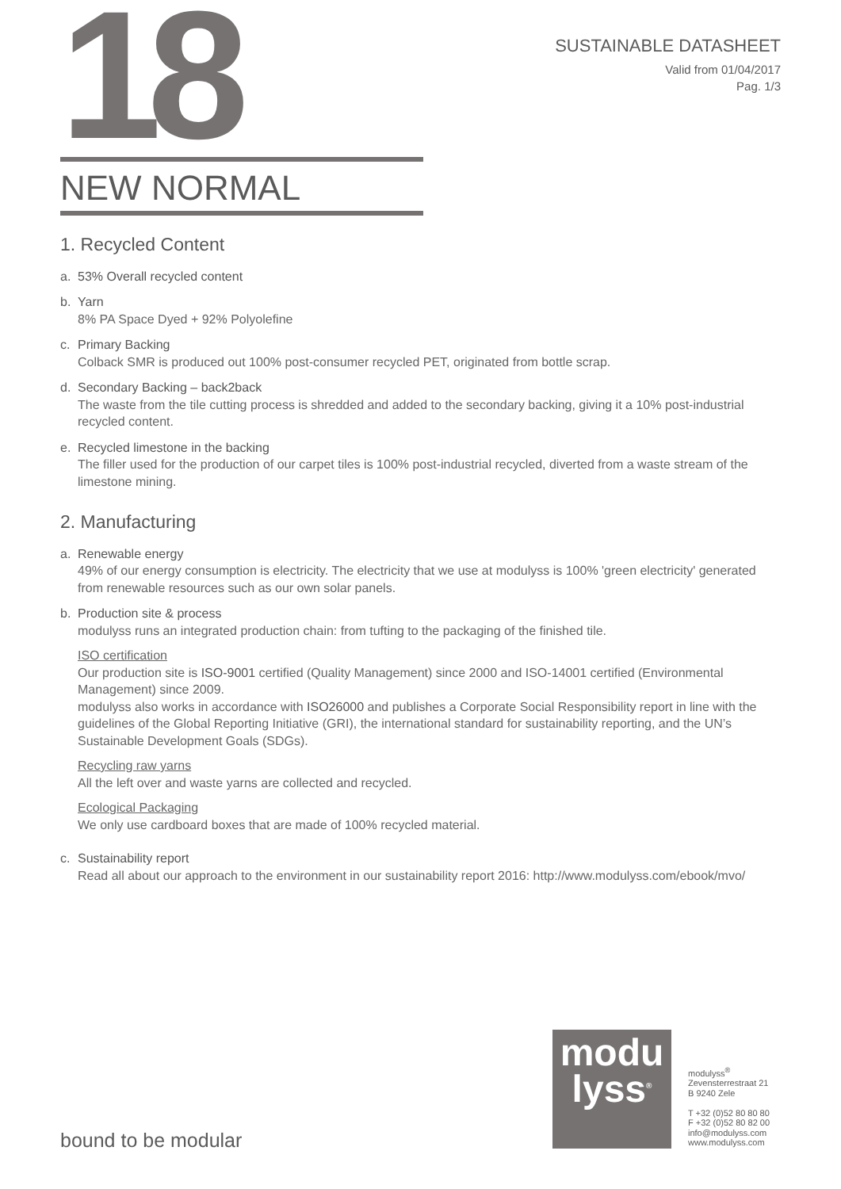18
SUSTAINABLE DATASHEET
Valid from 01/04/2017
Pag. 1/3
NEW NORMAL
1. Recycled Content
a. 53% Overall recycled content
b. Yarn
8% PA Space Dyed + 92% Polyolefine
c. Primary Backing
Colback SMR is produced out 100% post-consumer recycled PET, originated from bottle scrap.
d. Secondary Backing – back2back
The waste from the tile cutting process is shredded and added to the secondary backing, giving it a 10% post-industrial recycled content.
e. Recycled limestone in the backing
The filler used for the production of our carpet tiles is 100% post-industrial recycled, diverted from a waste stream of the limestone mining.
2. Manufacturing
a. Renewable energy
49% of our energy consumption is electricity. The electricity that we use at modulyss is 100% 'green electricity' generated from renewable resources such as our own solar panels.
b. Production site & process
modulyss runs an integrated production chain: from tufting to the packaging of the finished tile.
ISO certification
Our production site is ISO-9001 certified (Quality Management) since 2000 and ISO-14001 certified (Environmental Management) since 2009.
modulyss also works in accordance with ISO26000 and publishes a Corporate Social Responsibility report in line with the guidelines of the Global Reporting Initiative (GRI), the international standard for sustainability reporting, and the UN’s Sustainable Development Goals (SDGs).
Recycling raw yarns
All the left over and waste yarns are collected and recycled.
Ecological Packaging
We only use cardboard boxes that are made of 100% recycled material.
c. Sustainability report
Read all about our approach to the environment in our sustainability report 2016: http://www.modulyss.com/ebook/mvo/
bound to be modular
modu
lyss<sup>®</sup>
modulyss<sup>®</sup>
Zevensterrestraat 21
B 9240 Zele
T +32 (0)52 80 80 80
F +32 (0)52 80 82 00
info@modulyss.com
www.modulyss.com